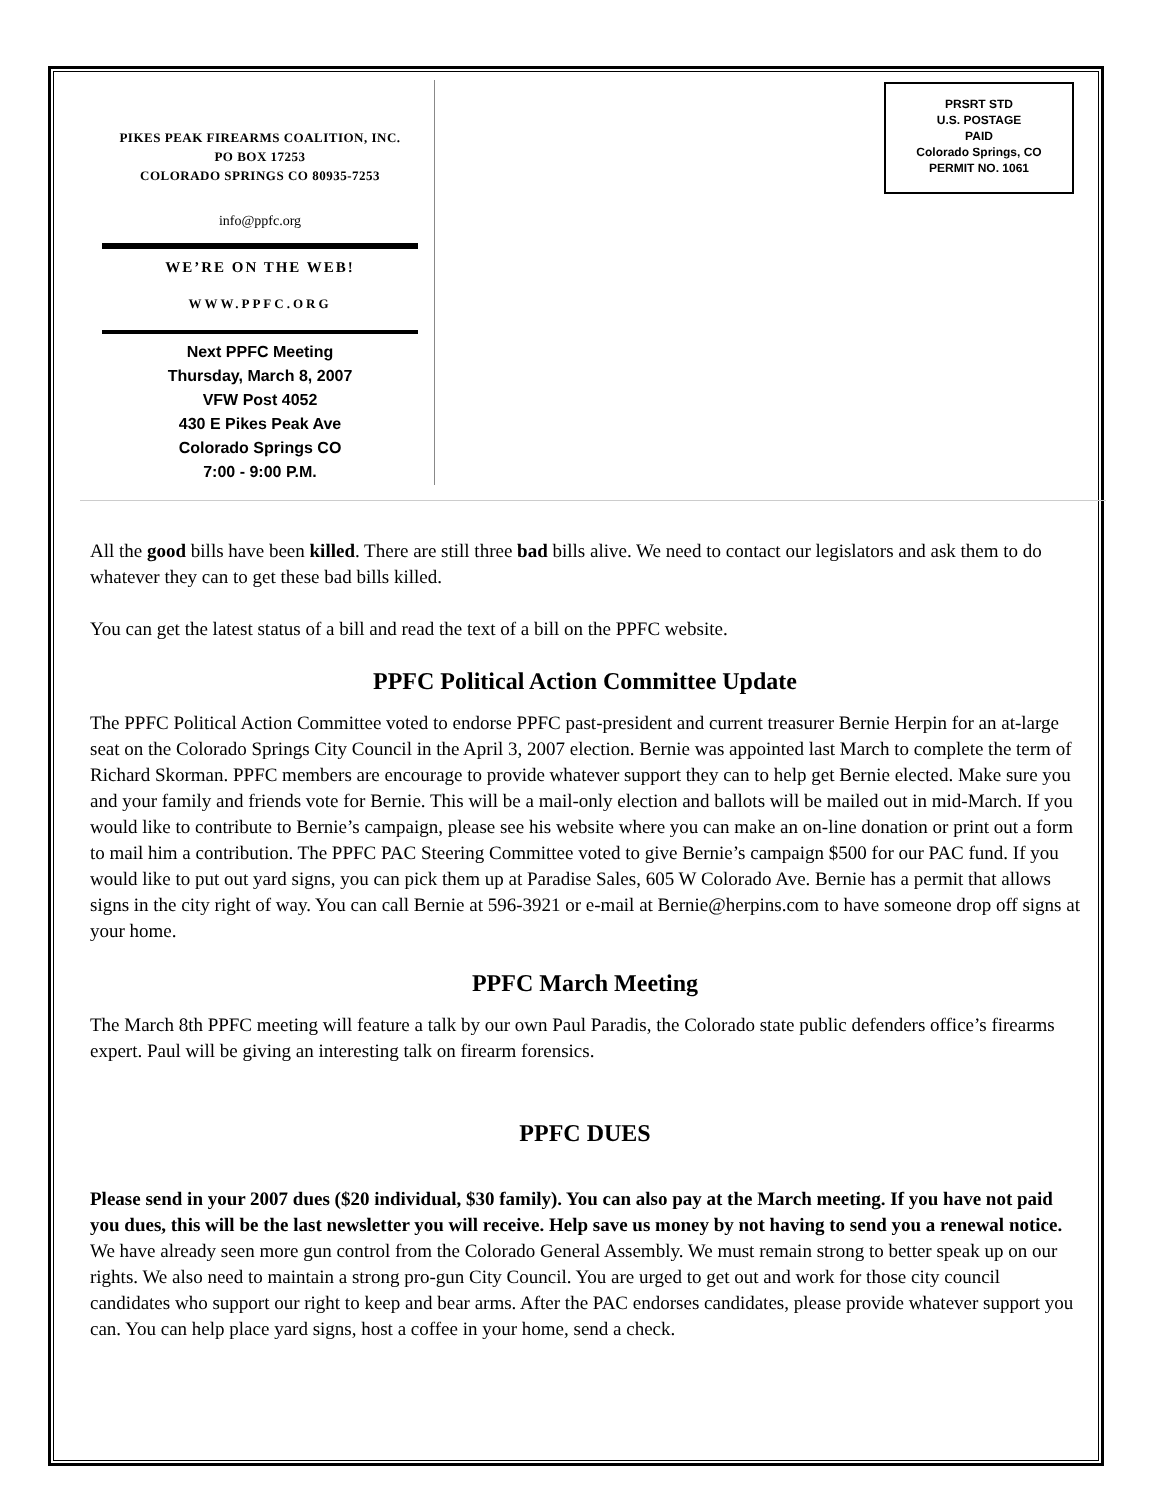PIKES PEAK FIREARMS COALITION, INC.
PO BOX 17253
COLORADO SPRINGS CO 80935-7253
info@ppfc.org
WE’RE ON THE WEB!
WWW.PPFC.ORG
Next PPFC Meeting
Thursday, March 8, 2007
VFW Post 4052
430 E Pikes Peak Ave
Colorado Springs CO
7:00 - 9:00 P.M.
PRSRT STD
U.S. POSTAGE
PAID
Colorado Springs, CO
PERMIT NO. 1061
All the good bills have been killed. There are still three bad bills alive. We need to contact our legislators and ask them to do whatever they can to get these bad bills killed.
You can get the latest status of a bill and read the text of a bill on the PPFC website.
PPFC Political Action Committee Update
The PPFC Political Action Committee voted to endorse PPFC past-president and current treasurer Bernie Herpin for an at-large seat on the Colorado Springs City Council in the April 3, 2007 election. Bernie was appointed last March to complete the term of Richard Skorman. PPFC members are encourage to provide whatever support they can to help get Bernie elected. Make sure you and your family and friends vote for Bernie. This will be a mail-only election and ballots will be mailed out in mid-March. If you would like to contribute to Bernie’s campaign, please see his website where you can make an on-line donation or print out a form to mail him a contribution. The PPFC PAC Steering Committee voted to give Bernie’s campaign $500 for our PAC fund. If you would like to put out yard signs, you can pick them up at Paradise Sales, 605 W Colorado Ave. Bernie has a permit that allows signs in the city right of way. You can call Bernie at 596-3921 or e-mail at Bernie@herpins.com to have someone drop off signs at your home.
PPFC March Meeting
The March 8th PPFC meeting will feature a talk by our own Paul Paradis, the Colorado state public defenders office’s firearms expert. Paul will be giving an interesting talk on firearm forensics.
PPFC DUES
Please send in your 2007 dues ($20 individual, $30 family). You can also pay at the March meeting. If you have not paid you dues, this will be the last newsletter you will receive. Help save us money by not having to send you a renewal notice. We have already seen more gun control from the Colorado General Assembly. We must remain strong to better speak up on our rights. We also need to maintain a strong pro-gun City Council. You are urged to get out and work for those city council candidates who support our right to keep and bear arms. After the PAC endorses candidates, please provide whatever support you can. You can help place yard signs, host a coffee in your home, send a check.